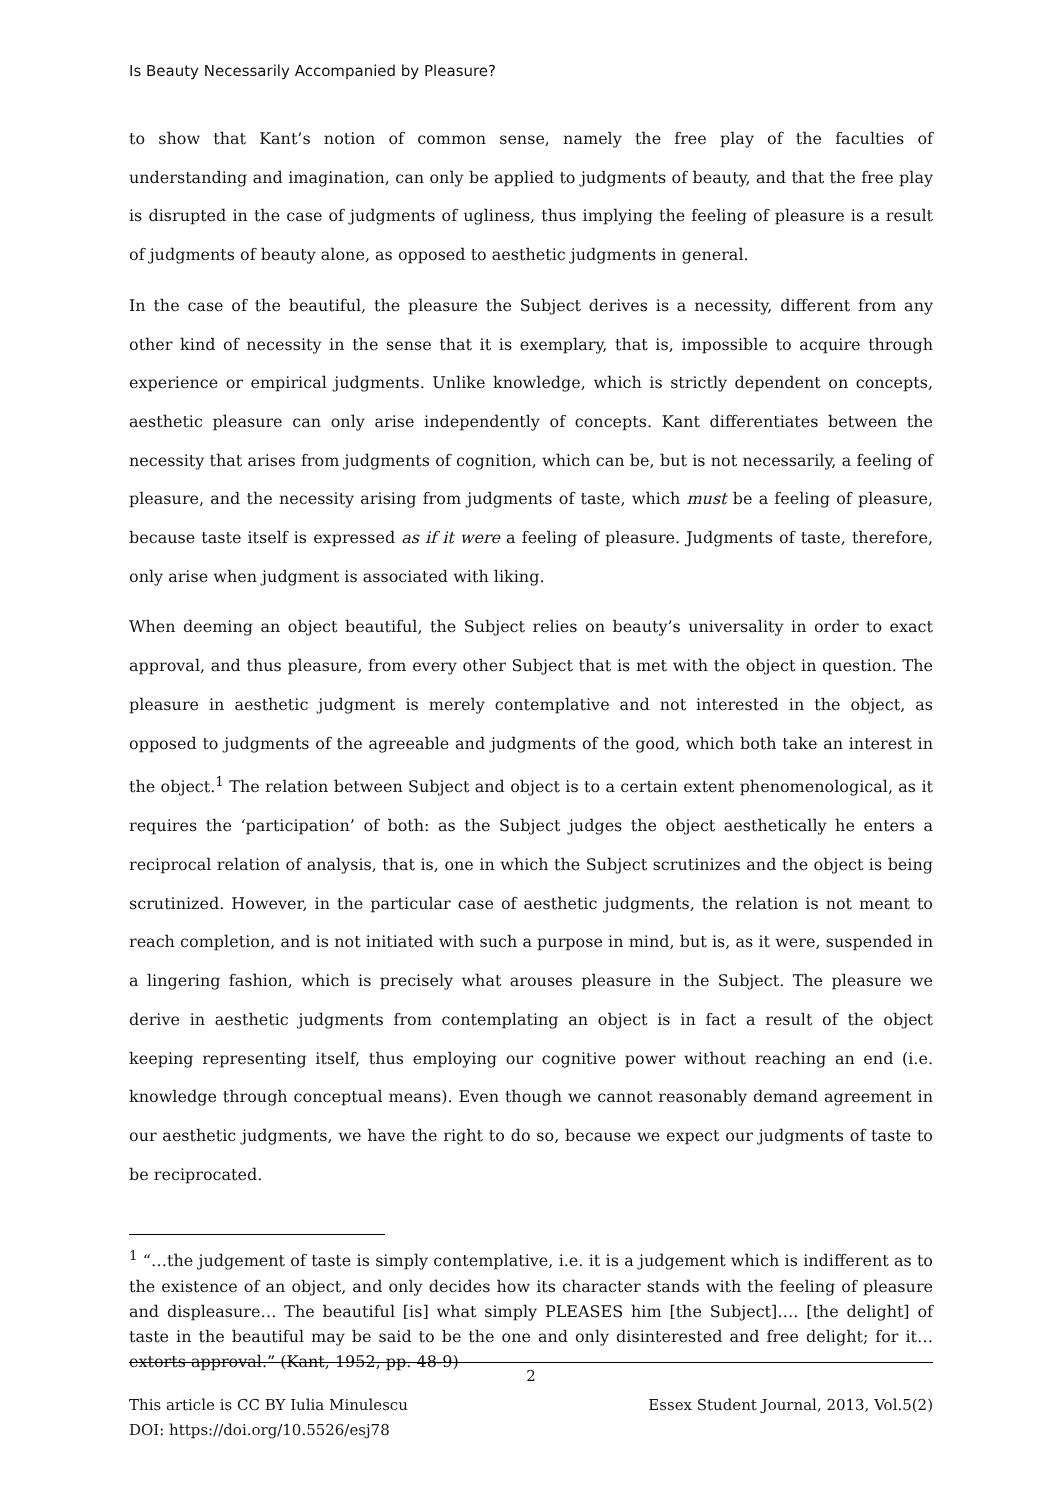Is Beauty Necessarily Accompanied by Pleasure?
to show that Kant’s notion of common sense, namely the free play of the faculties of understanding and imagination, can only be applied to judgments of beauty, and that the free play is disrupted in the case of judgments of ugliness, thus implying the feeling of pleasure is a result of judgments of beauty alone, as opposed to aesthetic judgments in general.
In the case of the beautiful, the pleasure the Subject derives is a necessity, different from any other kind of necessity in the sense that it is exemplary, that is, impossible to acquire through experience or empirical judgments. Unlike knowledge, which is strictly dependent on concepts, aesthetic pleasure can only arise independently of concepts. Kant differentiates between the necessity that arises from judgments of cognition, which can be, but is not necessarily, a feeling of pleasure, and the necessity arising from judgments of taste, which must be a feeling of pleasure, because taste itself is expressed as if it were a feeling of pleasure. Judgments of taste, therefore, only arise when judgment is associated with liking.
When deeming an object beautiful, the Subject relies on beauty’s universality in order to exact approval, and thus pleasure, from every other Subject that is met with the object in question. The pleasure in aesthetic judgment is merely contemplative and not interested in the object, as opposed to judgments of the agreeable and judgments of the good, which both take an interest in the object.<sup>1</sup> The relation between Subject and object is to a certain extent phenomenological, as it requires the ‘participation’ of both: as the Subject judges the object aesthetically he enters a reciprocal relation of analysis, that is, one in which the Subject scrutinizes and the object is being scrutinized. However, in the particular case of aesthetic judgments, the relation is not meant to reach completion, and is not initiated with such a purpose in mind, but is, as it were, suspended in a lingering fashion, which is precisely what arouses pleasure in the Subject. The pleasure we derive in aesthetic judgments from contemplating an object is in fact a result of the object keeping representing itself, thus employing our cognitive power without reaching an end (i.e. knowledge through conceptual means). Even though we cannot reasonably demand agreement in our aesthetic judgments, we have the right to do so, because we expect our judgments of taste to be reciprocated.
<sup>1</sup> “…the judgement of taste is simply contemplative, i.e. it is a judgement which is indifferent as to the existence of an object, and only decides how its character stands with the feeling of pleasure and displeasure… The beautiful [is] what simply PLEASES him [the Subject]…. [the delight] of taste in the beautiful may be said to be the one and only disinterested and free delight; for it…extorts approval.” (Kant, 1952, pp. 48-9)
2
This article is CC BY Iulia Minulescu
DOI: https://doi.org/10.5526/esj78 Essex Student Journal, 2013, Vol.5(2)